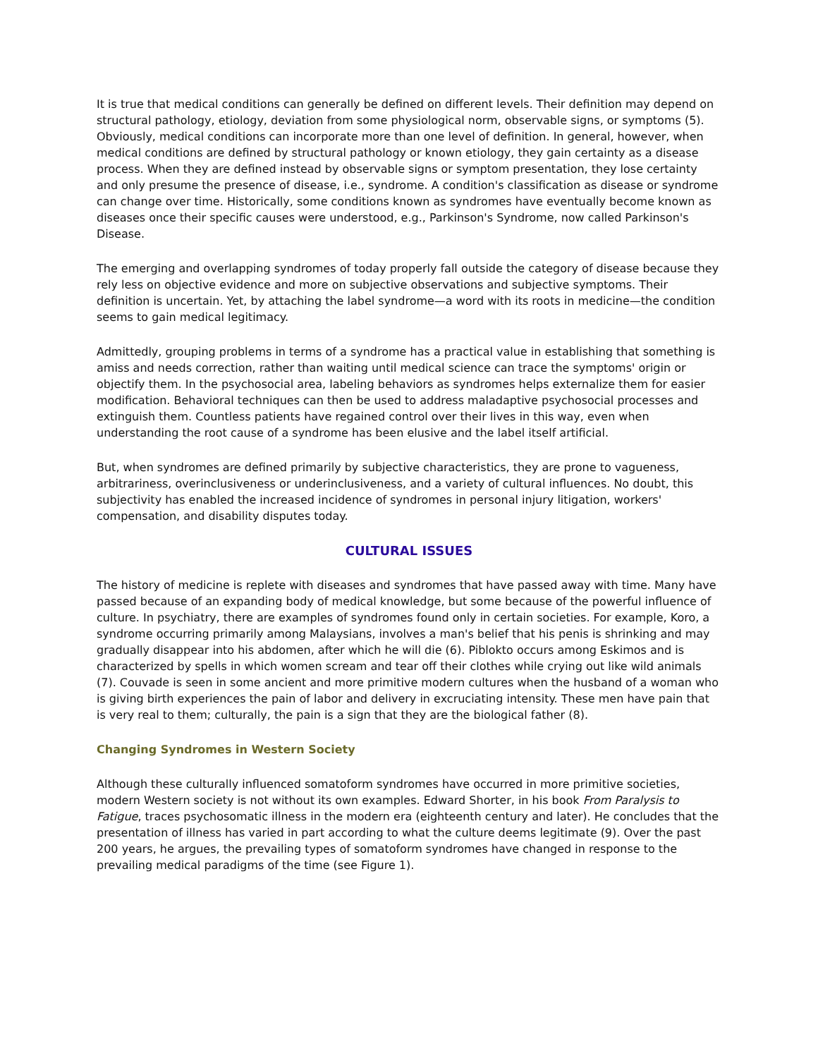It is true that medical conditions can generally be defined on different levels. Their definition may depend on structural pathology, etiology, deviation from some physiological norm, observable signs, or symptoms (5). Obviously, medical conditions can incorporate more than one level of definition. In general, however, when medical conditions are defined by structural pathology or known etiology, they gain certainty as a disease process. When they are defined instead by observable signs or symptom presentation, they lose certainty and only presume the presence of disease, i.e., syndrome. A condition's classification as disease or syndrome can change over time. Historically, some conditions known as syndromes have eventually become known as diseases once their specific causes were understood, e.g., Parkinson's Syndrome, now called Parkinson's Disease.
The emerging and overlapping syndromes of today properly fall outside the category of disease because they rely less on objective evidence and more on subjective observations and subjective symptoms. Their definition is uncertain. Yet, by attaching the label syndrome—a word with its roots in medicine—the condition seems to gain medical legitimacy.
Admittedly, grouping problems in terms of a syndrome has a practical value in establishing that something is amiss and needs correction, rather than waiting until medical science can trace the symptoms' origin or objectify them. In the psychosocial area, labeling behaviors as syndromes helps externalize them for easier modification. Behavioral techniques can then be used to address maladaptive psychosocial processes and extinguish them. Countless patients have regained control over their lives in this way, even when understanding the root cause of a syndrome has been elusive and the label itself artificial.
But, when syndromes are defined primarily by subjective characteristics, they are prone to vagueness, arbitrariness, overinclusiveness or underinclusiveness, and a variety of cultural influences. No doubt, this subjectivity has enabled the increased incidence of syndromes in personal injury litigation, workers' compensation, and disability disputes today.
CULTURAL ISSUES
The history of medicine is replete with diseases and syndromes that have passed away with time. Many have passed because of an expanding body of medical knowledge, but some because of the powerful influence of culture. In psychiatry, there are examples of syndromes found only in certain societies. For example, Koro, a syndrome occurring primarily among Malaysians, involves a man's belief that his penis is shrinking and may gradually disappear into his abdomen, after which he will die (6). Piblokto occurs among Eskimos and is characterized by spells in which women scream and tear off their clothes while crying out like wild animals (7). Couvade is seen in some ancient and more primitive modern cultures when the husband of a woman who is giving birth experiences the pain of labor and delivery in excruciating intensity. These men have pain that is very real to them; culturally, the pain is a sign that they are the biological father (8).
Changing Syndromes in Western Society
Although these culturally influenced somatoform syndromes have occurred in more primitive societies, modern Western society is not without its own examples. Edward Shorter, in his book From Paralysis to Fatigue, traces psychosomatic illness in the modern era (eighteenth century and later). He concludes that the presentation of illness has varied in part according to what the culture deems legitimate (9). Over the past 200 years, he argues, the prevailing types of somatoform syndromes have changed in response to the prevailing medical paradigms of the time (see Figure 1).